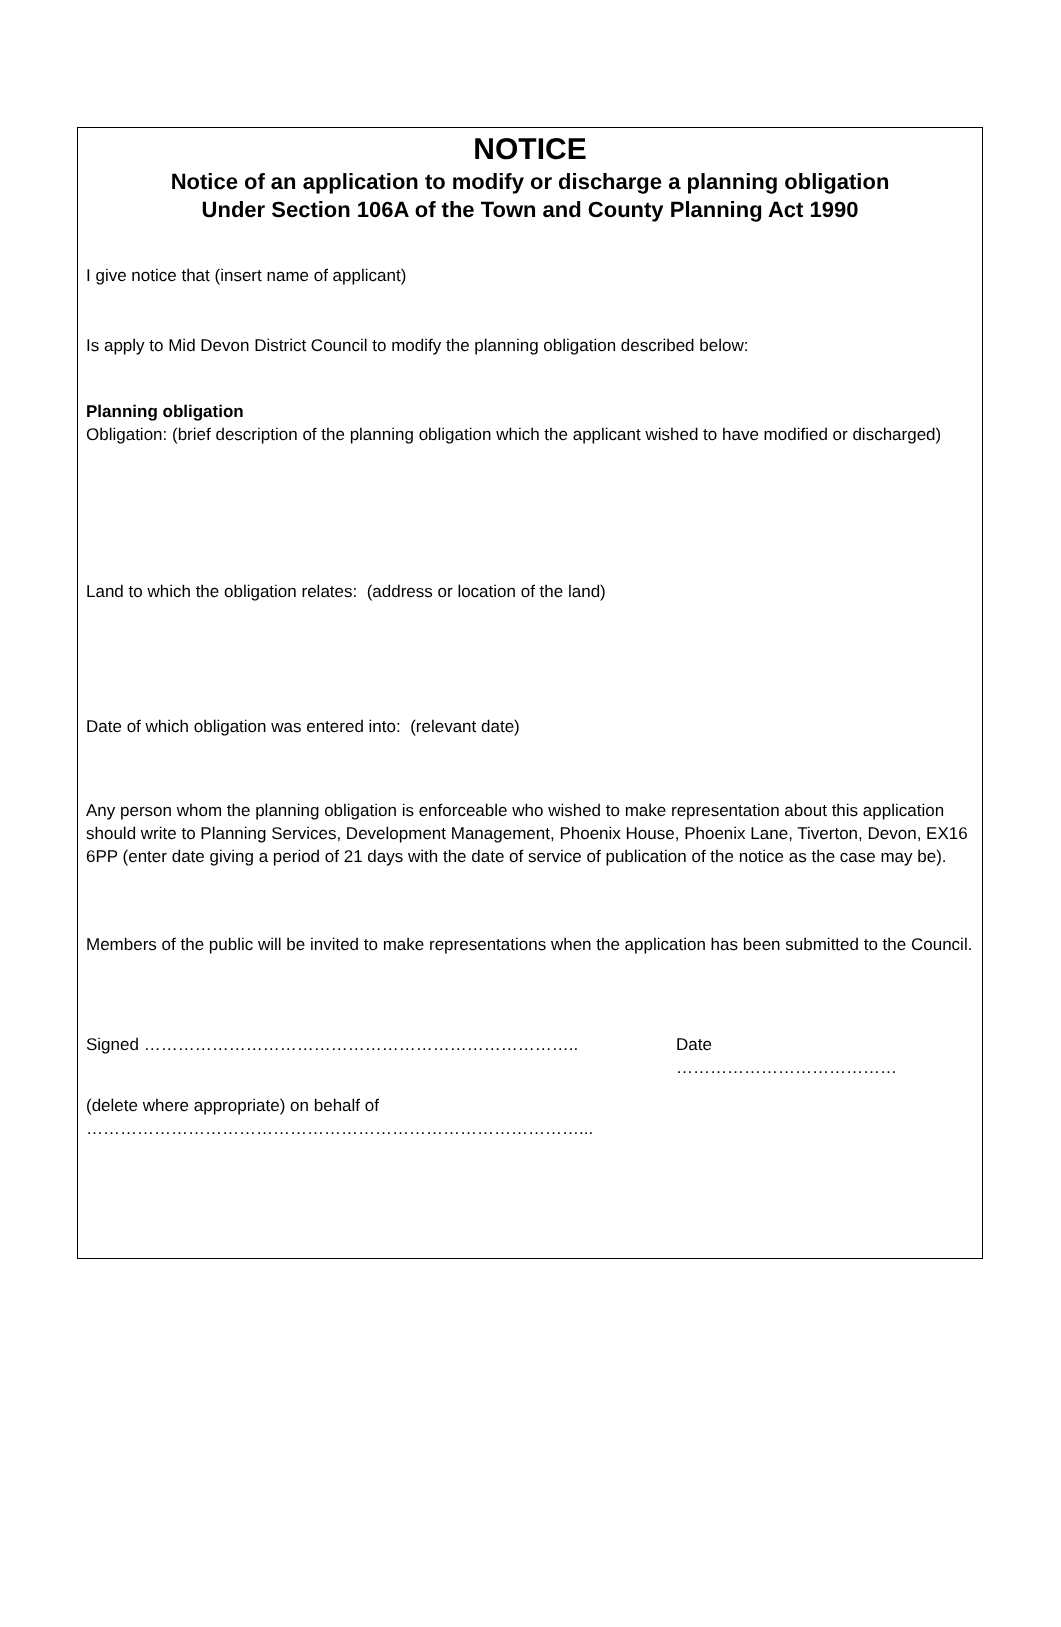NOTICE
Notice of an application to modify or discharge a planning obligation
Under Section 106A of the Town and County Planning Act 1990
I give notice that (insert name of applicant)
Is apply to Mid Devon District Council to modify the planning obligation described below:
Planning obligation
Obligation: (brief description of the planning obligation which the applicant wished to have modified or discharged)
Land to which the obligation relates: (address or location of the land)
Date of which obligation was entered into: (relevant date)
Any person whom the planning obligation is enforceable who wished to make representation about this application should write to Planning Services, Development Management, Phoenix House, Phoenix Lane, Tiverton, Devon, EX16 6PP (enter date giving a period of 21 days with the date of service of publication of the notice as the case may be).
Members of the public will be invited to make representations when the application has been submitted to the Council.
Signed ………………………………………………………………….. Date
…………………………………
(delete where appropriate) on behalf of
……………………………………………………………………………...